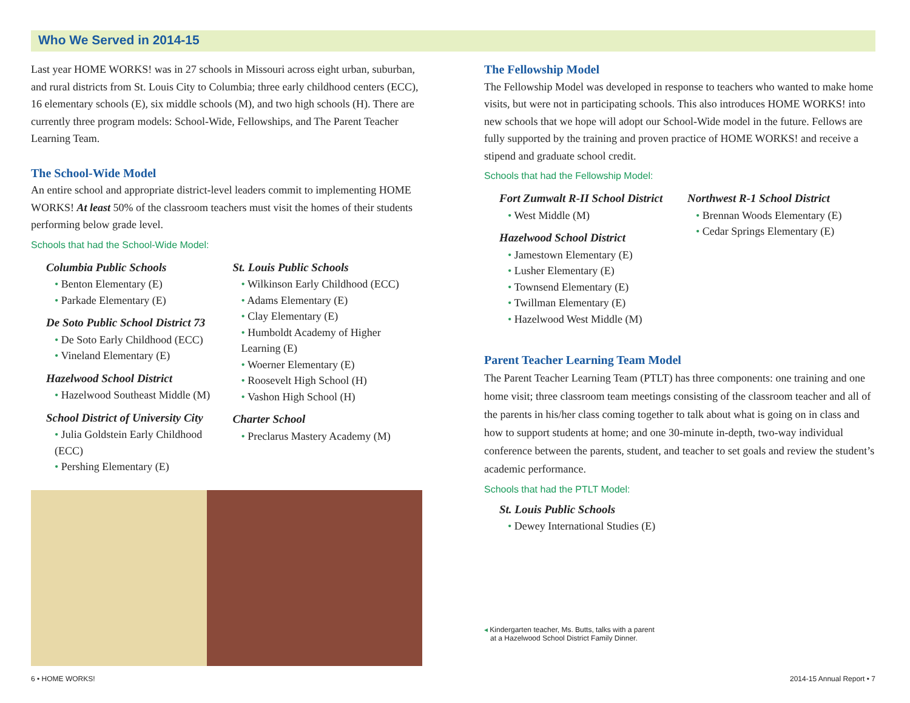Who We Served in 2014-15
Last year HOME WORKS! was in 27 schools in Missouri across eight urban, suburban, and rural districts from St. Louis City to Columbia; three early childhood centers (ECC), 16 elementary schools (E), six middle schools (M), and two high schools (H). There are currently three program models: School-Wide, Fellowships, and The Parent Teacher Learning Team.
The School-Wide Model
An entire school and appropriate district-level leaders commit to implementing HOME WORKS! At least 50% of the classroom teachers must visit the homes of their students performing below grade level.
Schools that had the School-Wide Model:
Columbia Public Schools
• Benton Elementary (E)
• Parkade Elementary (E)
De Soto Public School District 73
• De Soto Early Childhood (ECC)
• Vineland Elementary (E)
Hazelwood School District
• Hazelwood Southeast Middle (M)
School District of University City
• Julia Goldstein Early Childhood (ECC)
• Pershing Elementary (E)
St. Louis Public Schools
• Wilkinson Early Childhood (ECC)
• Adams Elementary (E)
• Clay Elementary (E)
• Humboldt Academy of Higher Learning (E)
• Woerner Elementary (E)
• Roosevelt High School (H)
• Vashon High School (H)
Charter School
• Preclarus Mastery Academy (M)
The Fellowship Model
The Fellowship Model was developed in response to teachers who wanted to make home visits, but were not in participating schools. This also introduces HOME WORKS! into new schools that we hope will adopt our School-Wide model in the future. Fellows are fully supported by the training and proven practice of HOME WORKS! and receive a stipend and graduate school credit.
Schools that had the Fellowship Model:
Fort Zumwalt R-II School District
• West Middle (M)
Hazelwood School District
• Jamestown Elementary (E)
• Lusher Elementary (E)
• Townsend Elementary (E)
• Twillman Elementary (E)
• Hazelwood West Middle (M)
Northwest R-1 School District
• Brennan Woods Elementary (E)
• Cedar Springs Elementary (E)
Parent Teacher Learning Team Model
The Parent Teacher Learning Team (PTLT) has three components: one training and one home visit; three classroom team meetings consisting of the classroom teacher and all of the parents in his/her class coming together to talk about what is going on in class and how to support students at home; and one 30-minute in-depth, two-way individual conference between the parents, student, and teacher to set goals and review the student’s academic performance.
Schools that had the PTLT Model:
St. Louis Public Schools
• Dewey International Studies (E)
◂ Kindergarten teacher, Ms. Butts, talks with a parent
at a Hazelwood School District Family Dinner.
6 • HOME WORKS! 2014-15 Annual Report • 7